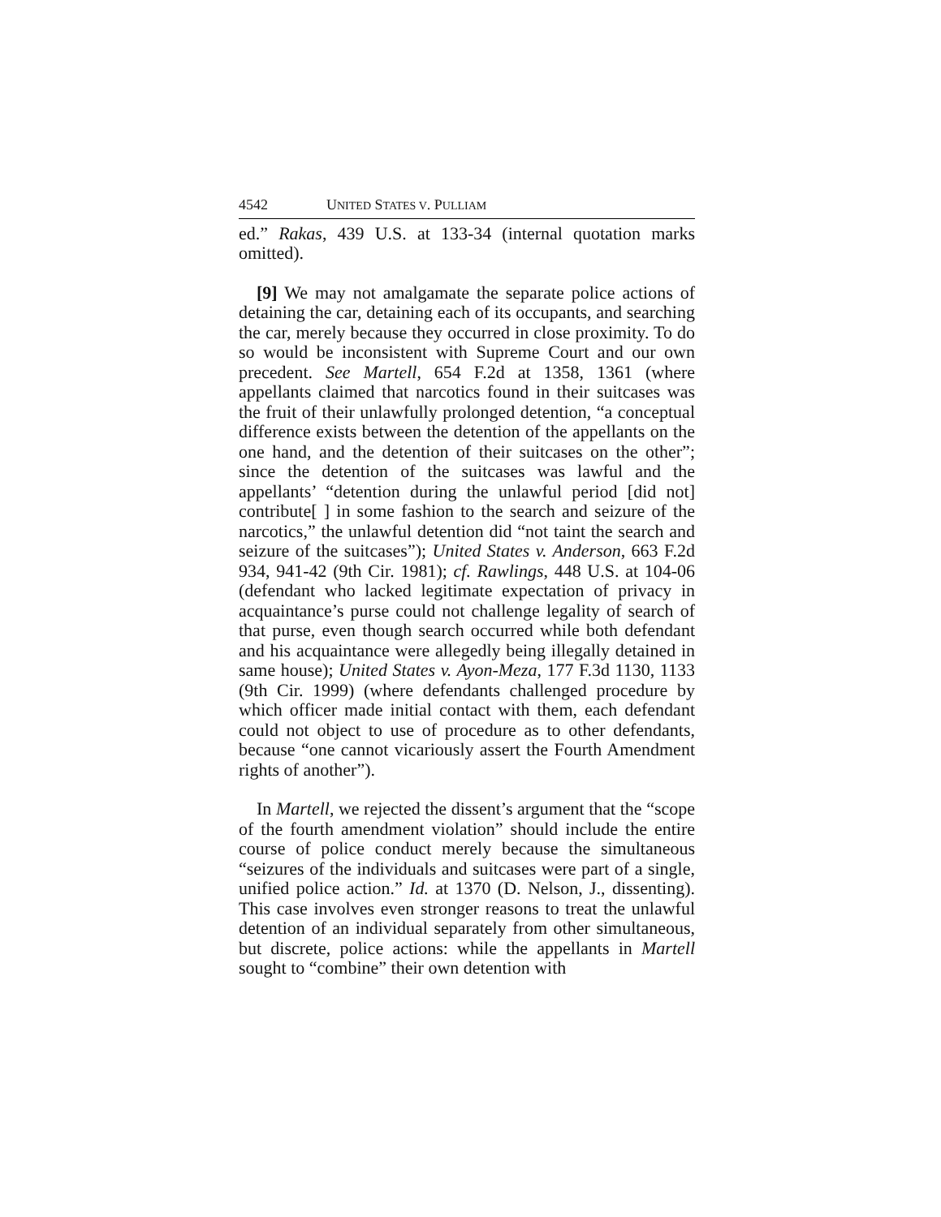4542 UNITED STATES V. PULLIAM
ed.” Rakas, 439 U.S. at 133-34 (internal quotation marks omitted).
[9] We may not amalgamate the separate police actions of detaining the car, detaining each of its occupants, and searching the car, merely because they occurred in close proximity. To do so would be inconsistent with Supreme Court and our own precedent. See Martell, 654 F.2d at 1358, 1361 (where appellants claimed that narcotics found in their suitcases was the fruit of their unlawfully prolonged detention, “a conceptual difference exists between the detention of the appellants on the one hand, and the detention of their suitcases on the other”; since the detention of the suitcases was lawful and the appellants’ “detention during the unlawful period [did not] contribute[ ] in some fashion to the search and seizure of the narcotics,” the unlawful detention did “not taint the search and seizure of the suitcases”); United States v. Anderson, 663 F.2d 934, 941-42 (9th Cir. 1981); cf. Rawlings, 448 U.S. at 104-06 (defendant who lacked legitimate expectation of privacy in acquaintance’s purse could not challenge legality of search of that purse, even though search occurred while both defendant and his acquaintance were allegedly being illegally detained in same house); United States v. Ayon-Meza, 177 F.3d 1130, 1133 (9th Cir. 1999) (where defendants challenged procedure by which officer made initial contact with them, each defendant could not object to use of procedure as to other defendants, because “one cannot vicariously assert the Fourth Amendment rights of another”).
In Martell, we rejected the dissent’s argument that the “scope of the fourth amendment violation” should include the entire course of police conduct merely because the simultaneous “seizures of the individuals and suitcases were part of a single, unified police action.” Id. at 1370 (D. Nelson, J., dissenting). This case involves even stronger reasons to treat the unlawful detention of an individual separately from other simultaneous, but discrete, police actions: while the appellants in Martell sought to “combine” their own detention with